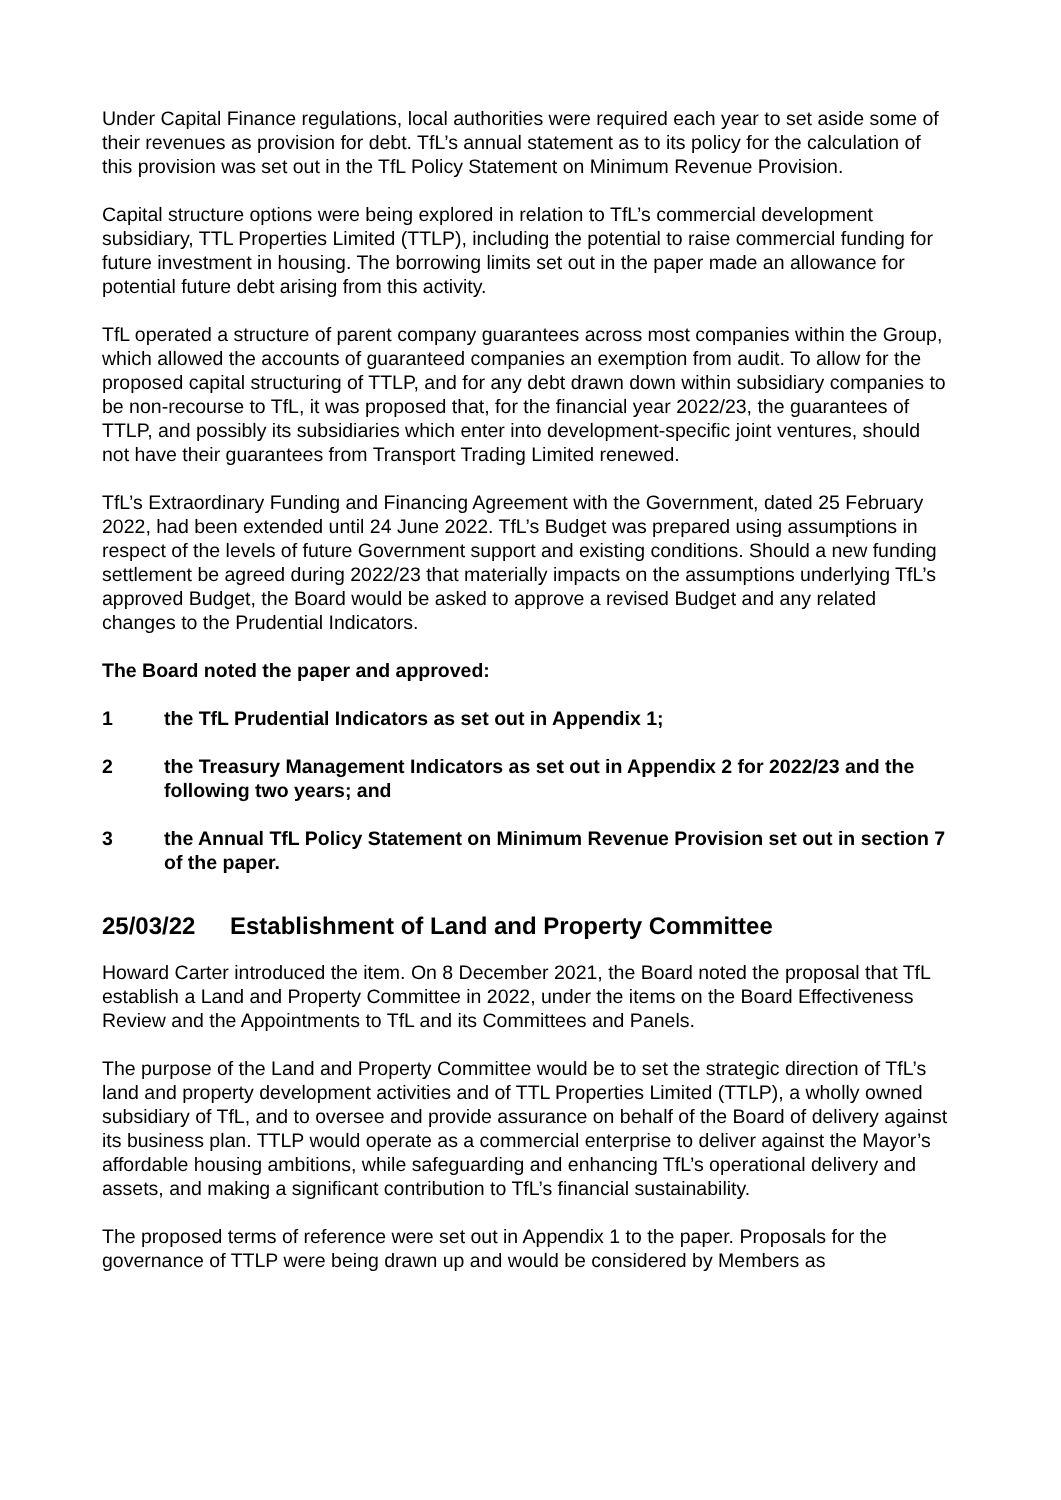Under Capital Finance regulations, local authorities were required each year to set aside some of their revenues as provision for debt. TfL’s annual statement as to its policy for the calculation of this provision was set out in the TfL Policy Statement on Minimum Revenue Provision.
Capital structure options were being explored in relation to TfL’s commercial development subsidiary, TTL Properties Limited (TTLP), including the potential to raise commercial funding for future investment in housing. The borrowing limits set out in the paper made an allowance for potential future debt arising from this activity.
TfL operated a structure of parent company guarantees across most companies within the Group, which allowed the accounts of guaranteed companies an exemption from audit. To allow for the proposed capital structuring of TTLP, and for any debt drawn down within subsidiary companies to be non-recourse to TfL, it was proposed that, for the financial year 2022/23, the guarantees of TTLP, and possibly its subsidiaries which enter into development-specific joint ventures, should not have their guarantees from Transport Trading Limited renewed.
TfL’s Extraordinary Funding and Financing Agreement with the Government, dated 25 February 2022, had been extended until 24 June 2022. TfL’s Budget was prepared using assumptions in respect of the levels of future Government support and existing conditions. Should a new funding settlement be agreed during 2022/23 that materially impacts on the assumptions underlying TfL’s approved Budget, the Board would be asked to approve a revised Budget and any related changes to the Prudential Indicators.
The Board noted the paper and approved:
1 the TfL Prudential Indicators as set out in Appendix 1;
2 the Treasury Management Indicators as set out in Appendix 2 for 2022/23 and the following two years; and
3 the Annual TfL Policy Statement on Minimum Revenue Provision set out in section 7 of the paper.
25/03/22 Establishment of Land and Property Committee
Howard Carter introduced the item. On 8 December 2021, the Board noted the proposal that TfL establish a Land and Property Committee in 2022, under the items on the Board Effectiveness Review and the Appointments to TfL and its Committees and Panels.
The purpose of the Land and Property Committee would be to set the strategic direction of TfL’s land and property development activities and of TTL Properties Limited (TTLP), a wholly owned subsidiary of TfL, and to oversee and provide assurance on behalf of the Board of delivery against its business plan. TTLP would operate as a commercial enterprise to deliver against the Mayor’s affordable housing ambitions, while safeguarding and enhancing TfL’s operational delivery and assets, and making a significant contribution to TfL’s financial sustainability.
The proposed terms of reference were set out in Appendix 1 to the paper. Proposals for the governance of TTLP were being drawn up and would be considered by Members as